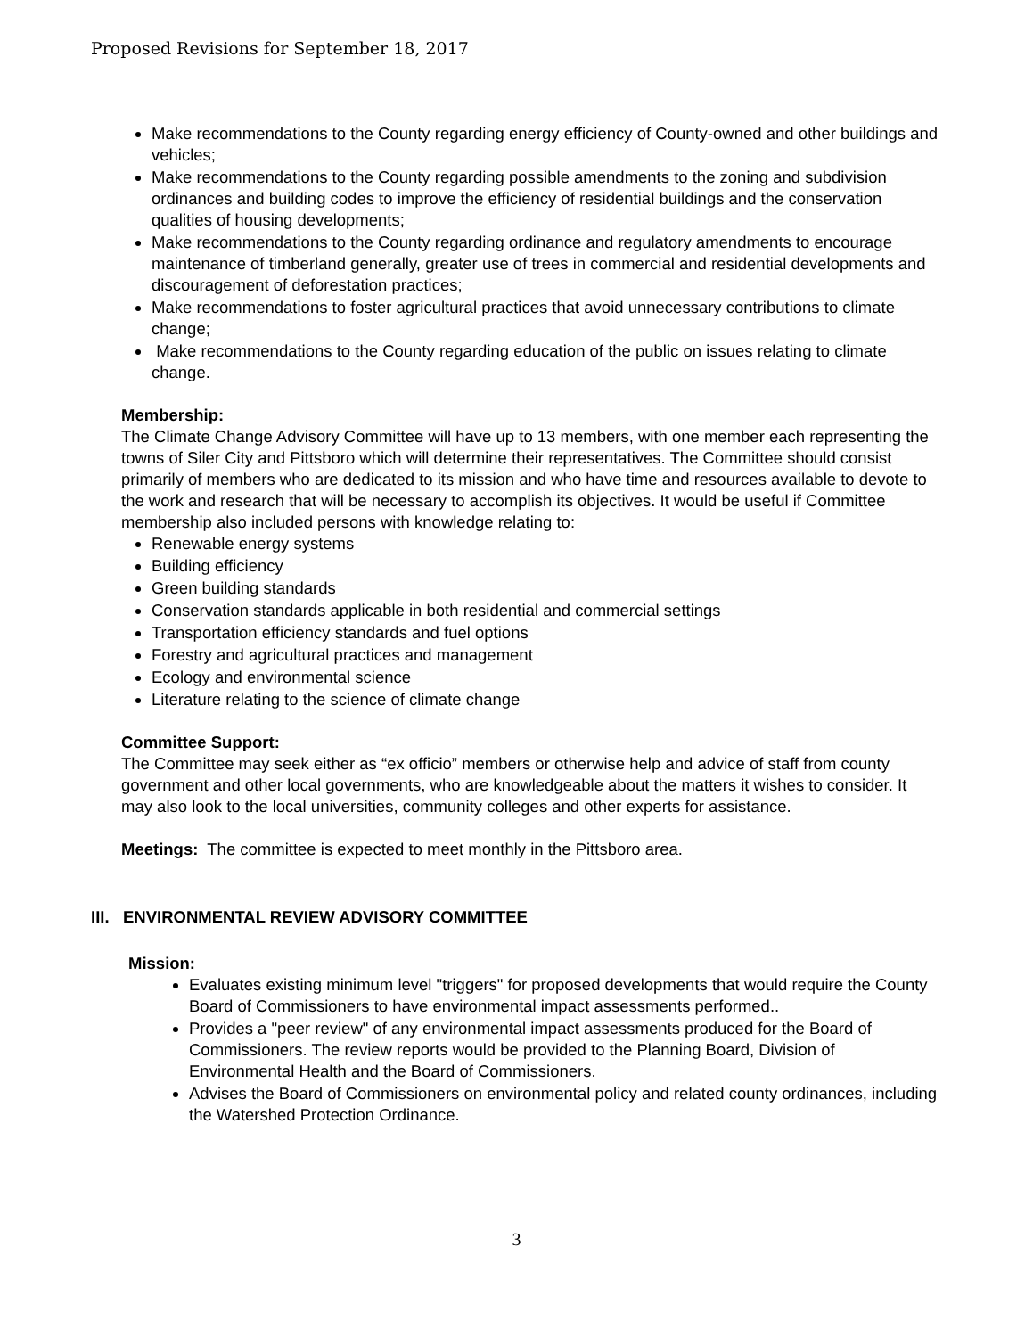Proposed Revisions for September 18, 2017
Make recommendations to the County regarding energy efficiency of County-owned and other buildings and vehicles;
Make recommendations to the County regarding possible amendments to the zoning and subdivision ordinances and building codes to improve the efficiency of residential buildings and the conservation qualities of housing developments;
Make recommendations to the County regarding ordinance and regulatory amendments to encourage maintenance of timberland generally, greater use of trees in commercial and residential developments and discouragement of deforestation practices;
Make recommendations to foster agricultural practices that avoid unnecessary contributions to climate change;
Make recommendations to the County regarding education of the public on issues relating to climate change.
Membership:
The Climate Change Advisory Committee will have up to 13 members, with one member each representing the towns of Siler City and Pittsboro which will determine their representatives. The Committee should consist primarily of members who are dedicated to its mission and who have time and resources available to devote to the work and research that will be necessary to accomplish its objectives. It would be useful if Committee membership also included persons with knowledge relating to:
Renewable energy systems
Building efficiency
Green building standards
Conservation standards applicable in both residential and commercial settings
Transportation efficiency standards and fuel options
Forestry and agricultural practices and management
Ecology and environmental science
Literature relating to the science of climate change
Committee Support:
The Committee may seek either as “ex officio” members or otherwise help and advice of staff from county government and other local governments, who are knowledgeable about the matters it wishes to consider. It may also look to the local universities, community colleges and other experts for assistance.
Meetings: The committee is expected to meet monthly in the Pittsboro area.
III. ENVIRONMENTAL REVIEW ADVISORY COMMITTEE
Mission:
Evaluates existing minimum level "triggers" for proposed developments that would require the County Board of Commissioners to have environmental impact assessments performed..
Provides a "peer review" of any environmental impact assessments produced for the Board of Commissioners. The review reports would be provided to the Planning Board, Division of Environmental Health and the Board of Commissioners.
Advises the Board of Commissioners on environmental policy and related county ordinances, including the Watershed Protection Ordinance.
3